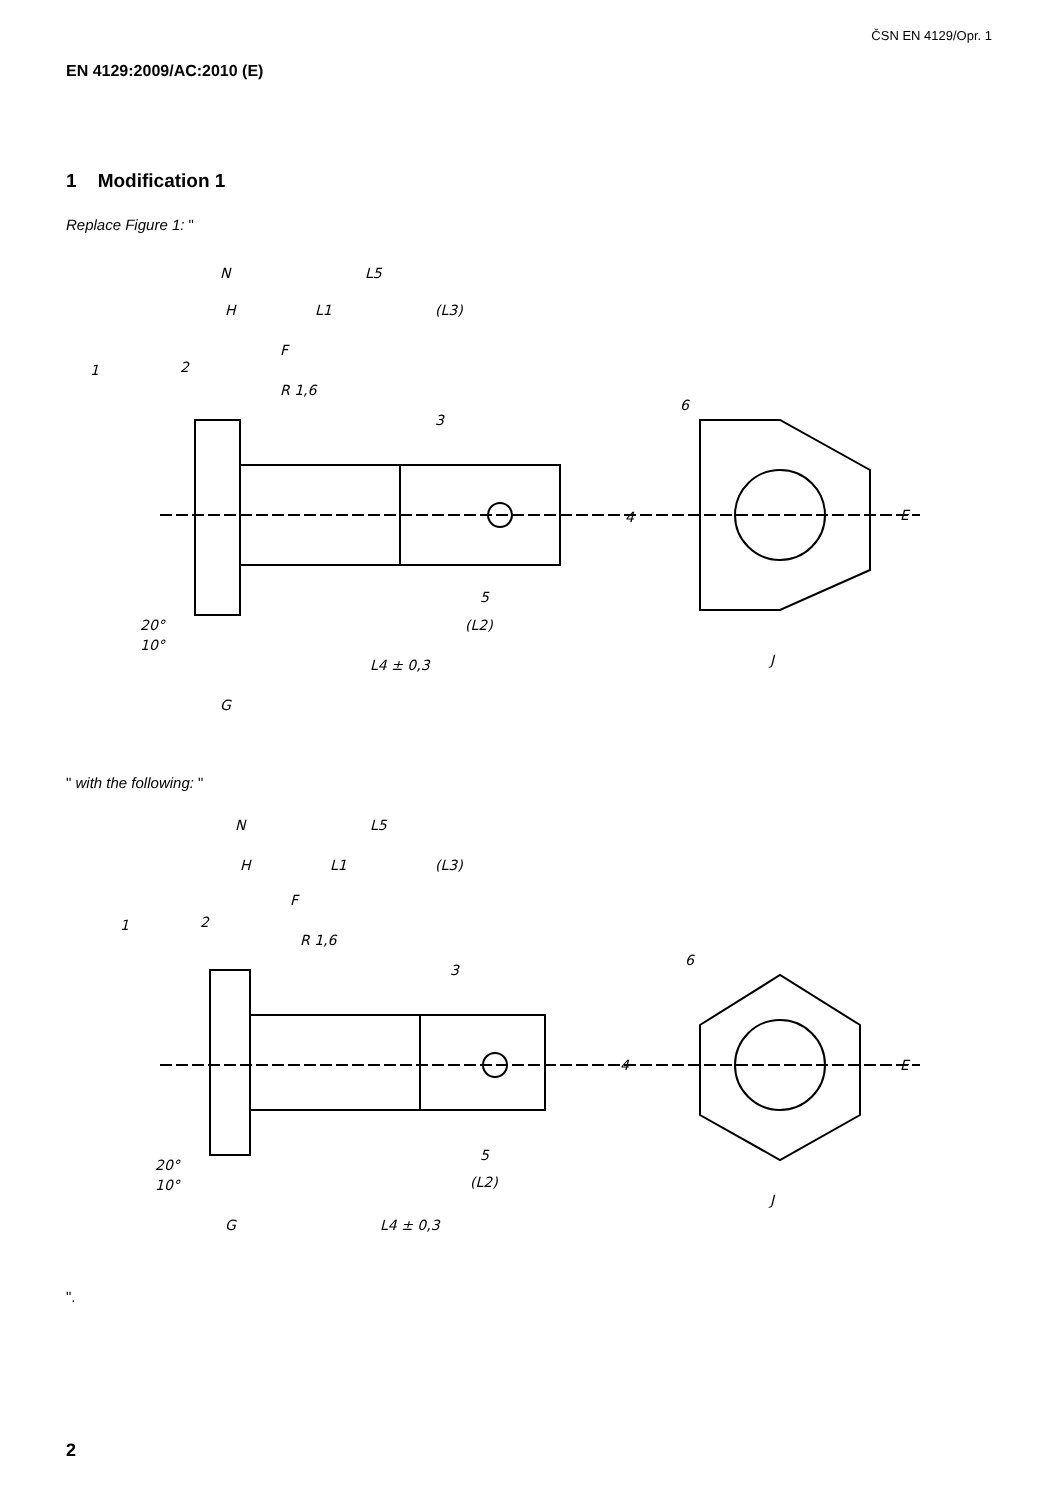ČSN EN 4129/Opr. 1
EN 4129:2009/AC:2010 (E)
1 Modification 1
Replace Figure 1: "
N
L5
H
L1
(L3)
F
1
2
R 1,6
3
6
5
(L2)
L4 ± 0,3
20°
10°
G
4
J
E
" with the following: "
N
L5
H
L1
(L3)
F
1
2
R 1,6
3
6
5
(L2)
L4 ± 0,3
20°
10°
G
4
J
E
".
2